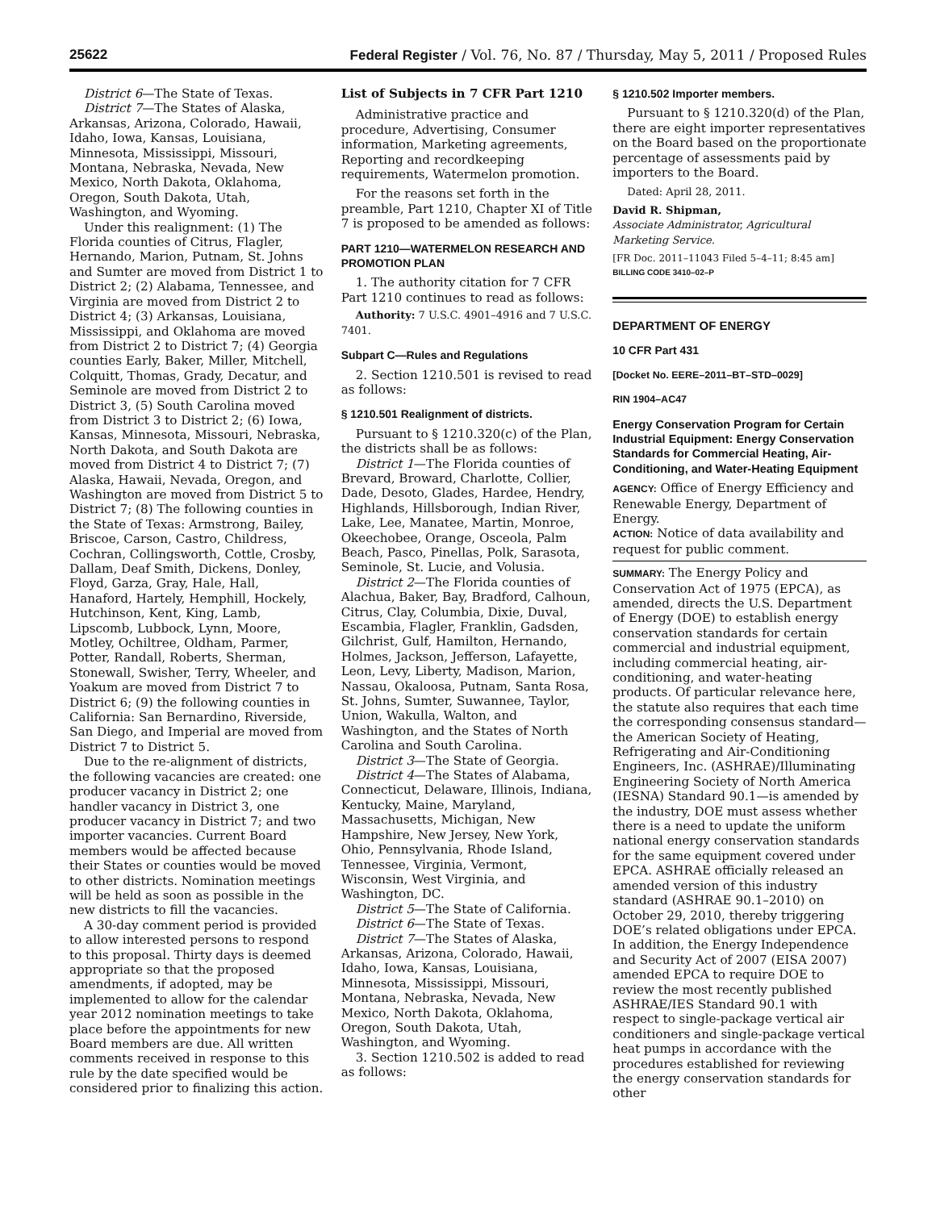25622 Federal Register / Vol. 76, No. 87 / Thursday, May 5, 2011 / Proposed Rules
District 6—The State of Texas.
District 7—The States of Alaska, Arkansas, Arizona, Colorado, Hawaii, Idaho, Iowa, Kansas, Louisiana, Minnesota, Mississippi, Missouri, Montana, Nebraska, Nevada, New Mexico, North Dakota, Oklahoma, Oregon, South Dakota, Utah, Washington, and Wyoming.
Under this realignment: (1) The Florida counties of Citrus, Flagler, Hernando, Marion, Putnam, St. Johns and Sumter are moved from District 1 to District 2; (2) Alabama, Tennessee, and Virginia are moved from District 2 to District 4; (3) Arkansas, Louisiana, Mississippi, and Oklahoma are moved from District 2 to District 7; (4) Georgia counties Early, Baker, Miller, Mitchell, Colquitt, Thomas, Grady, Decatur, and Seminole are moved from District 2 to District 3, (5) South Carolina moved from District 3 to District 2; (6) Iowa, Kansas, Minnesota, Missouri, Nebraska, North Dakota, and South Dakota are moved from District 4 to District 7; (7) Alaska, Hawaii, Nevada, Oregon, and Washington are moved from District 5 to District 7; (8) The following counties in the State of Texas: Armstrong, Bailey, Briscoe, Carson, Castro, Childress, Cochran, Collingsworth, Cottle, Crosby, Dallam, Deaf Smith, Dickens, Donley, Floyd, Garza, Gray, Hale, Hall, Hanaford, Hartely, Hemphill, Hockely, Hutchinson, Kent, King, Lamb, Lipscomb, Lubbock, Lynn, Moore, Motley, Ochiltree, Oldham, Parmer, Potter, Randall, Roberts, Sherman, Stonewall, Swisher, Terry, Wheeler, and Yoakum are moved from District 7 to District 6; (9) the following counties in California: San Bernardino, Riverside, San Diego, and Imperial are moved from District 7 to District 5.
Due to the re-alignment of districts, the following vacancies are created: one producer vacancy in District 2; one handler vacancy in District 3, one producer vacancy in District 7; and two importer vacancies. Current Board members would be affected because their States or counties would be moved to other districts. Nomination meetings will be held as soon as possible in the new districts to fill the vacancies.
A 30-day comment period is provided to allow interested persons to respond to this proposal. Thirty days is deemed appropriate so that the proposed amendments, if adopted, may be implemented to allow for the calendar year 2012 nomination meetings to take place before the appointments for new Board members are due. All written comments received in response to this rule by the date specified would be considered prior to finalizing this action.
List of Subjects in 7 CFR Part 1210
Administrative practice and procedure, Advertising, Consumer information, Marketing agreements, Reporting and recordkeeping requirements, Watermelon promotion.
For the reasons set forth in the preamble, Part 1210, Chapter XI of Title 7 is proposed to be amended as follows:
PART 1210—WATERMELON RESEARCH AND PROMOTION PLAN
1. The authority citation for 7 CFR Part 1210 continues to read as follows:
Authority: 7 U.S.C. 4901–4916 and 7 U.S.C. 7401.
Subpart C—Rules and Regulations
2. Section 1210.501 is revised to read as follows:
§ 1210.501 Realignment of districts.
Pursuant to § 1210.320(c) of the Plan, the districts shall be as follows:
District 1—The Florida counties of Brevard, Broward, Charlotte, Collier, Dade, Desoto, Glades, Hardee, Hendry, Highlands, Hillsborough, Indian River, Lake, Lee, Manatee, Martin, Monroe, Okeechobee, Orange, Osceola, Palm Beach, Pasco, Pinellas, Polk, Sarasota, Seminole, St. Lucie, and Volusia.
District 2—The Florida counties of Alachua, Baker, Bay, Bradford, Calhoun, Citrus, Clay, Columbia, Dixie, Duval, Escambia, Flagler, Franklin, Gadsden, Gilchrist, Gulf, Hamilton, Hernando, Holmes, Jackson, Jefferson, Lafayette, Leon, Levy, Liberty, Madison, Marion, Nassau, Okaloosa, Putnam, Santa Rosa, St. Johns, Sumter, Suwannee, Taylor, Union, Wakulla, Walton, and Washington, and the States of North Carolina and South Carolina.
District 3—The State of Georgia.
District 4—The States of Alabama, Connecticut, Delaware, Illinois, Indiana, Kentucky, Maine, Maryland, Massachusetts, Michigan, New Hampshire, New Jersey, New York, Ohio, Pennsylvania, Rhode Island, Tennessee, Virginia, Vermont, Wisconsin, West Virginia, and Washington, DC.
District 5—The State of California.
District 6—The State of Texas.
District 7—The States of Alaska, Arkansas, Arizona, Colorado, Hawaii, Idaho, Iowa, Kansas, Louisiana, Minnesota, Mississippi, Missouri, Montana, Nebraska, Nevada, New Mexico, North Dakota, Oklahoma, Oregon, South Dakota, Utah, Washington, and Wyoming.
3. Section 1210.502 is added to read as follows:
§ 1210.502 Importer members.
Pursuant to § 1210.320(d) of the Plan, there are eight importer representatives on the Board based on the proportionate percentage of assessments paid by importers to the Board.
Dated: April 28, 2011.
David R. Shipman,
Associate Administrator, Agricultural Marketing Service.
[FR Doc. 2011–11043 Filed 5–4–11; 8:45 am]
BILLING CODE 3410–02–P
DEPARTMENT OF ENERGY
10 CFR Part 431
[Docket No. EERE–2011–BT–STD–0029]
RIN 1904–AC47
Energy Conservation Program for Certain Industrial Equipment: Energy Conservation Standards for Commercial Heating, Air-Conditioning, and Water-Heating Equipment
AGENCY: Office of Energy Efficiency and Renewable Energy, Department of Energy.
ACTION: Notice of data availability and request for public comment.
SUMMARY: The Energy Policy and Conservation Act of 1975 (EPCA), as amended, directs the U.S. Department of Energy (DOE) to establish energy conservation standards for certain commercial and industrial equipment, including commercial heating, air-conditioning, and water-heating products. Of particular relevance here, the statute also requires that each time the corresponding consensus standard—the American Society of Heating, Refrigerating and Air-Conditioning Engineers, Inc. (ASHRAE)/Illuminating Engineering Society of North America (IESNA) Standard 90.1—is amended by the industry, DOE must assess whether there is a need to update the uniform national energy conservation standards for the same equipment covered under EPCA. ASHRAE officially released an amended version of this industry standard (ASHRAE 90.1–2010) on October 29, 2010, thereby triggering DOE’s related obligations under EPCA. In addition, the Energy Independence and Security Act of 2007 (EISA 2007) amended EPCA to require DOE to review the most recently published ASHRAE/IES Standard 90.1 with respect to single-package vertical air conditioners and single-package vertical heat pumps in accordance with the procedures established for reviewing the energy conservation standards for other